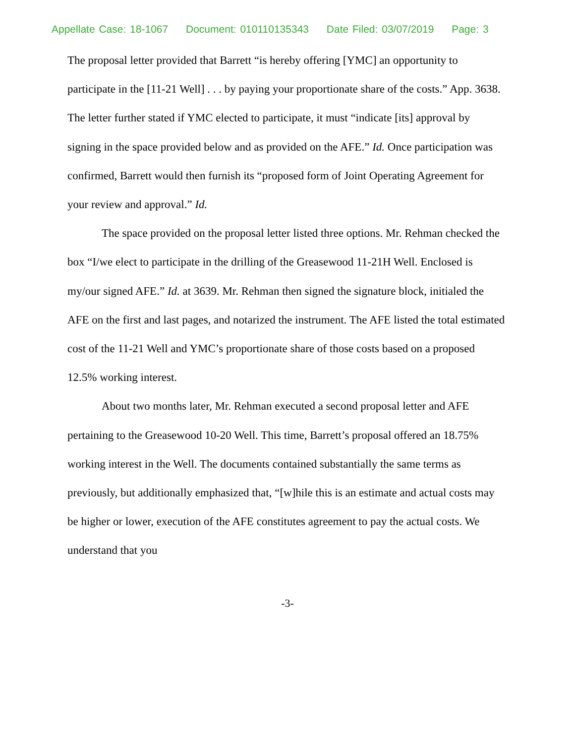Appellate Case: 18-1067 Document: 010110135343 Date Filed: 03/07/2019 Page: 3
The proposal letter provided that Barrett “is hereby offering [YMC] an opportunity to participate in the [11-21 Well] . . . by paying your proportionate share of the costs.” App. 3638. The letter further stated if YMC elected to participate, it must “indicate [its] approval by signing in the space provided below and as provided on the AFE.” Id. Once participation was confirmed, Barrett would then furnish its “proposed form of Joint Operating Agreement for your review and approval.” Id.
The space provided on the proposal letter listed three options. Mr. Rehman checked the box “I/we elect to participate in the drilling of the Greasewood 11-21H Well. Enclosed is my/our signed AFE.” Id. at 3639. Mr. Rehman then signed the signature block, initialed the AFE on the first and last pages, and notarized the instrument. The AFE listed the total estimated cost of the 11-21 Well and YMC’s proportionate share of those costs based on a proposed 12.5% working interest.
About two months later, Mr. Rehman executed a second proposal letter and AFE pertaining to the Greasewood 10-20 Well. This time, Barrett’s proposal offered an 18.75% working interest in the Well. The documents contained substantially the same terms as previously, but additionally emphasized that, “[w]hile this is an estimate and actual costs may be higher or lower, execution of the AFE constitutes agreement to pay the actual costs. We understand that you
-3-